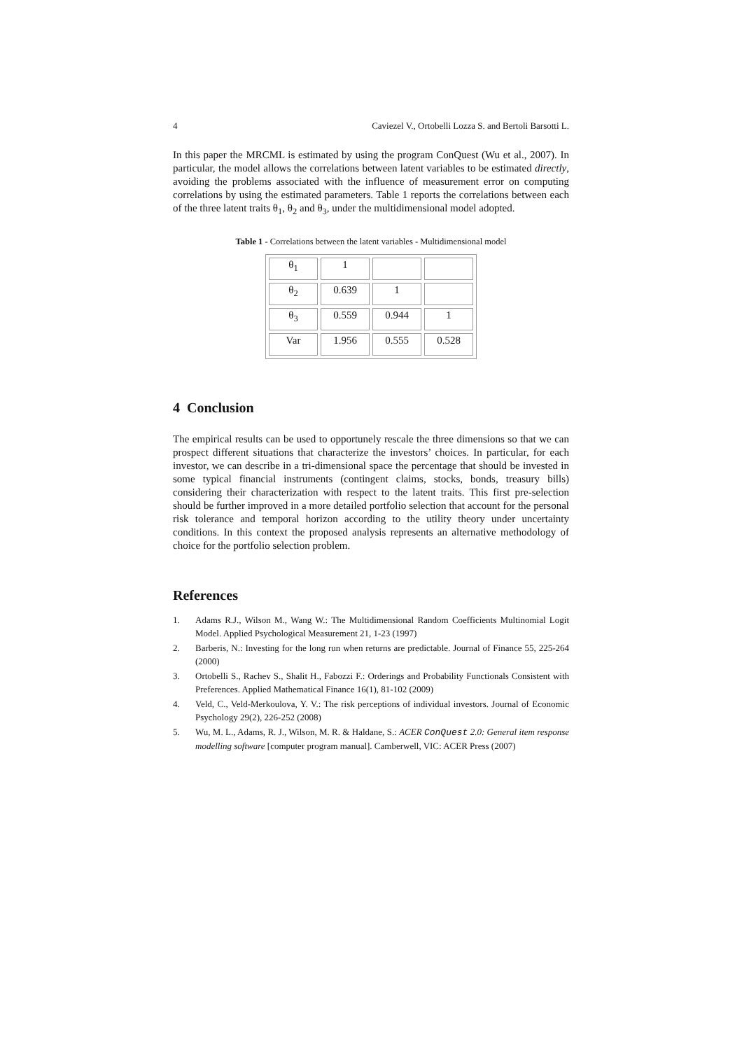4 Caviezel V., Ortobelli Lozza S. and Bertoli Barsotti L.
In this paper the MRCML is estimated by using the program ConQuest (Wu et al., 2007). In particular, the model allows the correlations between latent variables to be estimated directly, avoiding the problems associated with the influence of measurement error on computing correlations by using the estimated parameters. Table 1 reports the correlations between each of the three latent traits θ<sub>1</sub>, θ<sub>2</sub> and θ<sub>3</sub>, under the multidimensional model adopted.
Table 1 - Correlations between the latent variables - Multidimensional model
| θ<sub>1</sub> | 1 | | |
| θ<sub>2</sub> | 0.639 | 1 | |
| θ<sub>3</sub> | 0.559 | 0.944 | 1 |
| Var | 1.956 | 0.555 | 0.528 |
4 Conclusion
The empirical results can be used to opportunely rescale the three dimensions so that we can prospect different situations that characterize the investors’ choices. In particular, for each investor, we can describe in a tri-dimensional space the percentage that should be invested in some typical financial instruments (contingent claims, stocks, bonds, treasury bills) considering their characterization with respect to the latent traits. This first pre-selection should be further improved in a more detailed portfolio selection that account for the personal risk tolerance and temporal horizon according to the utility theory under uncertainty conditions. In this context the proposed analysis represents an alternative methodology of choice for the portfolio selection problem.
References
1. Adams R.J., Wilson M., Wang W.: The Multidimensional Random Coefficients Multinomial Logit Model. Applied Psychological Measurement 21, 1-23 (1997)
2. Barberis, N.: Investing for the long run when returns are predictable. Journal of Finance 55, 225-264 (2000)
3. Ortobelli S., Rachev S., Shalit H., Fabozzi F.: Orderings and Probability Functionals Consistent with Preferences. Applied Mathematical Finance 16(1), 81-102 (2009)
4. Veld, C., Veld-Merkoulova, Y. V.: The risk perceptions of individual investors. Journal of Economic Psychology 29(2), 226-252 (2008)
5. Wu, M. L., Adams, R. J., Wilson, M. R. & Haldane, S.: ACER ConQuest 2.0: General item response modelling software [computer program manual]. Camberwell, VIC: ACER Press (2007)